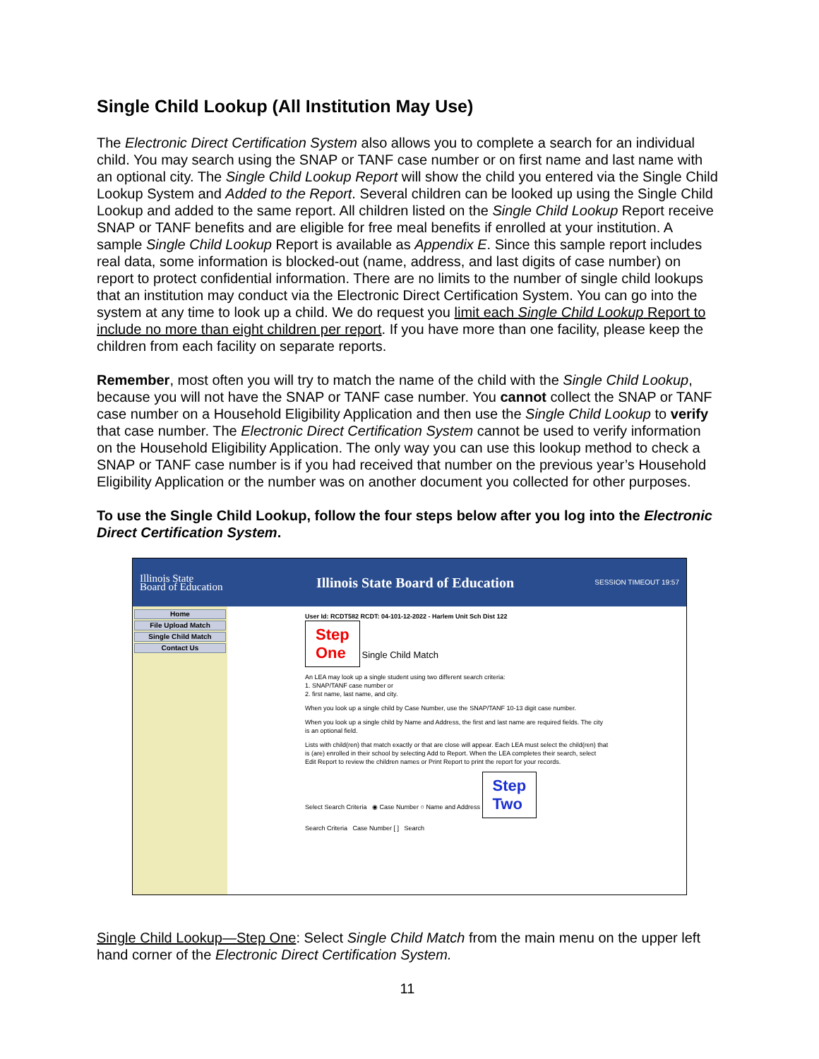Single Child Lookup (All Institution May Use)
The Electronic Direct Certification System also allows you to complete a search for an individual child. You may search using the SNAP or TANF case number or on first name and last name with an optional city. The Single Child Lookup Report will show the child you entered via the Single Child Lookup System and Added to the Report. Several children can be looked up using the Single Child Lookup and added to the same report. All children listed on the Single Child Lookup Report receive SNAP or TANF benefits and are eligible for free meal benefits if enrolled at your institution. A sample Single Child Lookup Report is available as Appendix E. Since this sample report includes real data, some information is blocked-out (name, address, and last digits of case number) on report to protect confidential information. There are no limits to the number of single child lookups that an institution may conduct via the Electronic Direct Certification System. You can go into the system at any time to look up a child. We do request you limit each Single Child Lookup Report to include no more than eight children per report. If you have more than one facility, please keep the children from each facility on separate reports.
Remember, most often you will try to match the name of the child with the Single Child Lookup, because you will not have the SNAP or TANF case number. You cannot collect the SNAP or TANF case number on a Household Eligibility Application and then use the Single Child Lookup to verify that case number. The Electronic Direct Certification System cannot be used to verify information on the Household Eligibility Application. The only way you can use this lookup method to check a SNAP or TANF case number is if you had received that number on the previous year’s Household Eligibility Application or the number was on another document you collected for other purposes.
To use the Single Child Lookup, follow the four steps below after you log into the Electronic Direct Certification System.
Illinois State
Board of Education
Illinois State Board of Education
SESSION TIMEOUT 19:57
Home
File Upload Match
Single Child Match
Contact Us
User Id: RCDT582 RCDT: 04-101-12-2022 - Harlem Unit Sch Dist 122
Step
One Single Child Match
An LEA may look up a single student using two different search criteria:
1. SNAP/TANF case number or
2. first name, last name, and city.
When you look up a single child by Case Number, use the SNAP/TANF 10-13 digit case number.
When you look up a single child by Name and Address, the first and last name are required fields. The city is an optional field.
Lists with child(ren) that match exactly or that are close will appear. Each LEA must select the child(ren) that is (are) enrolled in their school by selecting Add to Report. When the LEA completes their search, select Edit Report to review the children names or Print Report to print the report for your records.
Select Search Criteria ◉ Case Number ○ Name and Address Step
Two
Search Criteria Case Number [ ] Search
Single Child Lookup—Step One: Select Single Child Match from the main menu on the upper left hand corner of the Electronic Direct Certification System.
11